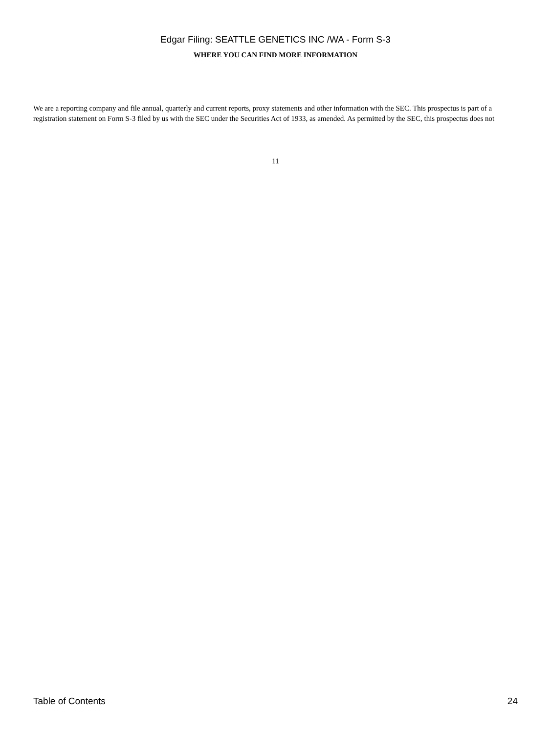Edgar Filing: SEATTLE GENETICS INC /WA - Form S-3
WHERE YOU CAN FIND MORE INFORMATION
We are a reporting company and file annual, quarterly and current reports, proxy statements and other information with the SEC. This prospectus is part of a registration statement on Form S-3 filed by us with the SEC under the Securities Act of 1933, as amended. As permitted by the SEC, this prospectus does not
11
Table of Contents 24